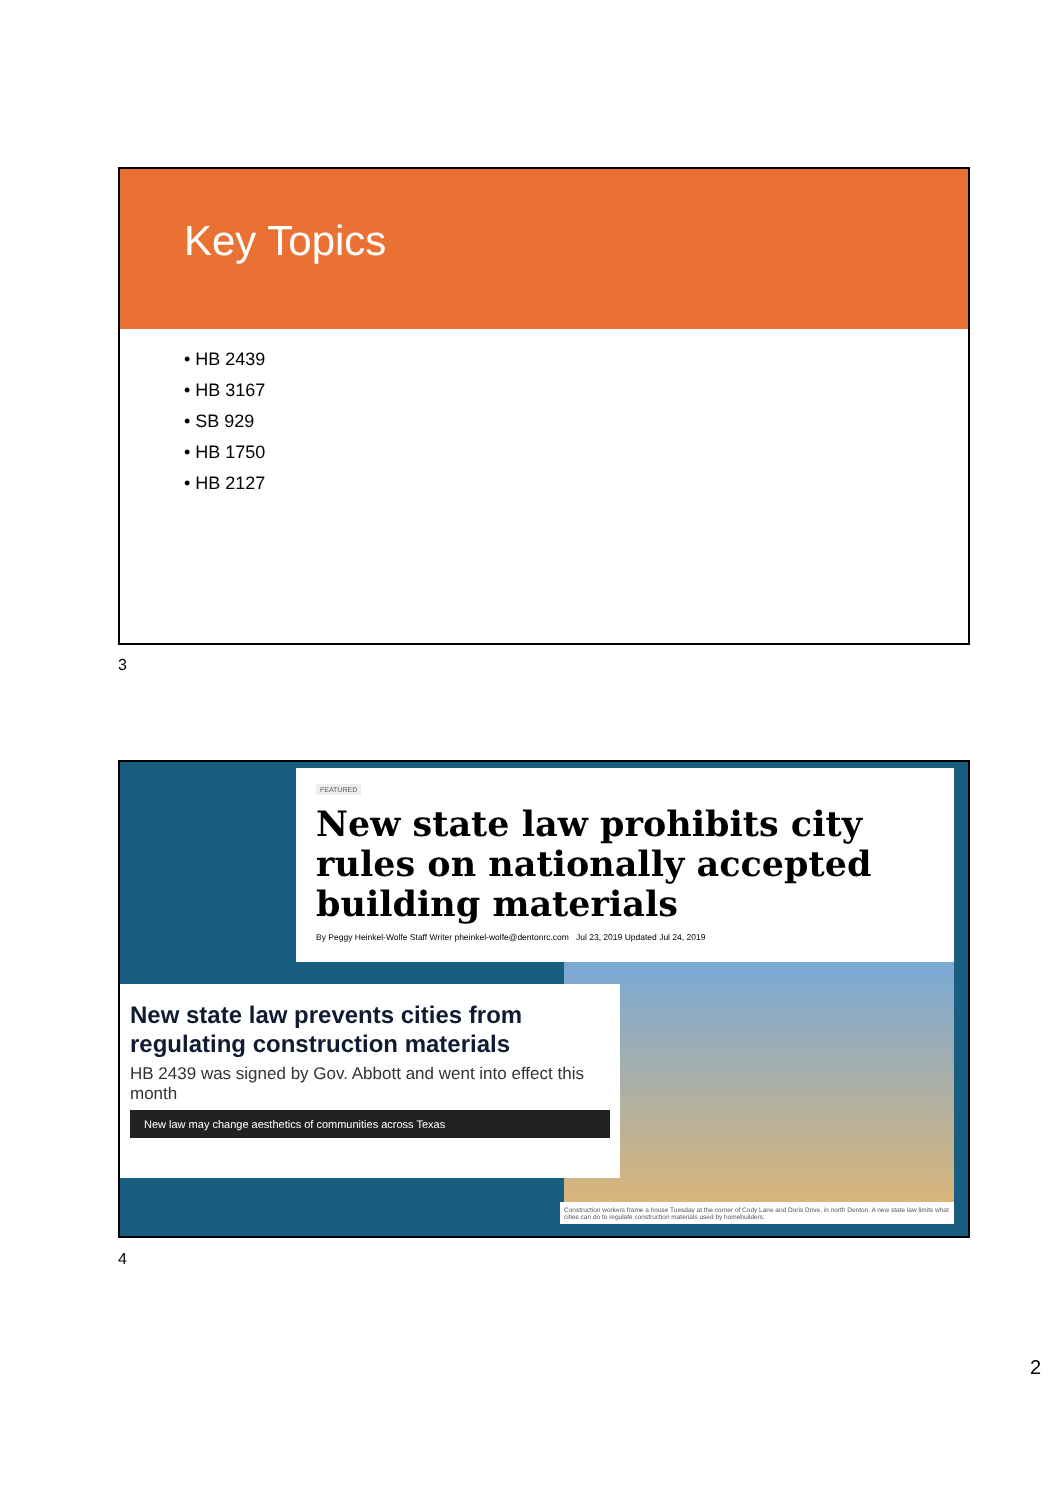Key Topics
• HB 2439
• HB 3167
• SB 929
• HB 1750
• HB 2127
3
FEATURED
New state law prohibits city rules on nationally accepted building materials
By Peggy Heinkel-Wolfe Staff Writer pheinkel-wolfe@dentonrc.com Jul 23, 2019 Updated Jul 24, 2019
New state law prevents cities from regulating construction materials
HB 2439 was signed by Gov. Abbott and went into effect this month
New law may change aesthetics of communities across Texas
Construction workers frame a house Tuesday at the corner of Cody Lane and Doris Drive, in north Denton. A new state law limits what cities can do to regulate construction materials used by homebuilders.
4
2